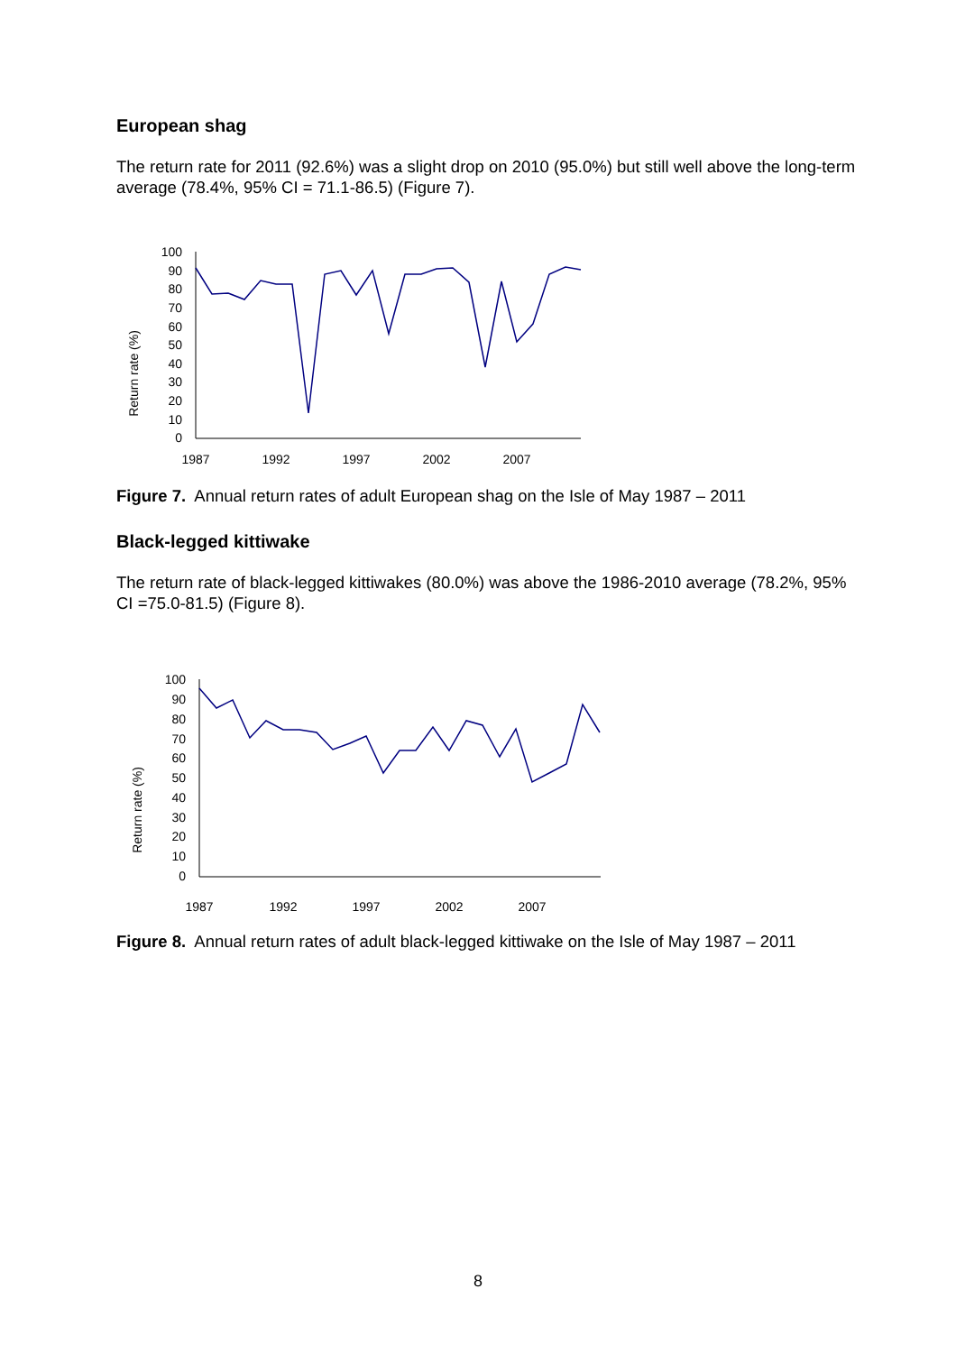European shag
The return rate for 2011 (92.6%) was a slight drop on 2010 (95.0%) but still well above the long-term average (78.4%, 95% CI = 71.1-86.5) (Figure 7).
Return rate (%)
100
90
80
70
60
50
40
30
20
10
0
1987
1992
1997
2002
2007
Figure 7. Annual return rates of adult European shag on the Isle of May 1987 – 2011
Black-legged kittiwake
The return rate of black-legged kittiwakes (80.0%) was above the 1986-2010 average (78.2%, 95% CI =75.0-81.5) (Figure 8).
Return rate (%)
100
90
80
70
60
50
40
30
20
10
0
1987
1992
1997
2002
2007
Figure 8. Annual return rates of adult black-legged kittiwake on the Isle of May 1987 – 2011
8